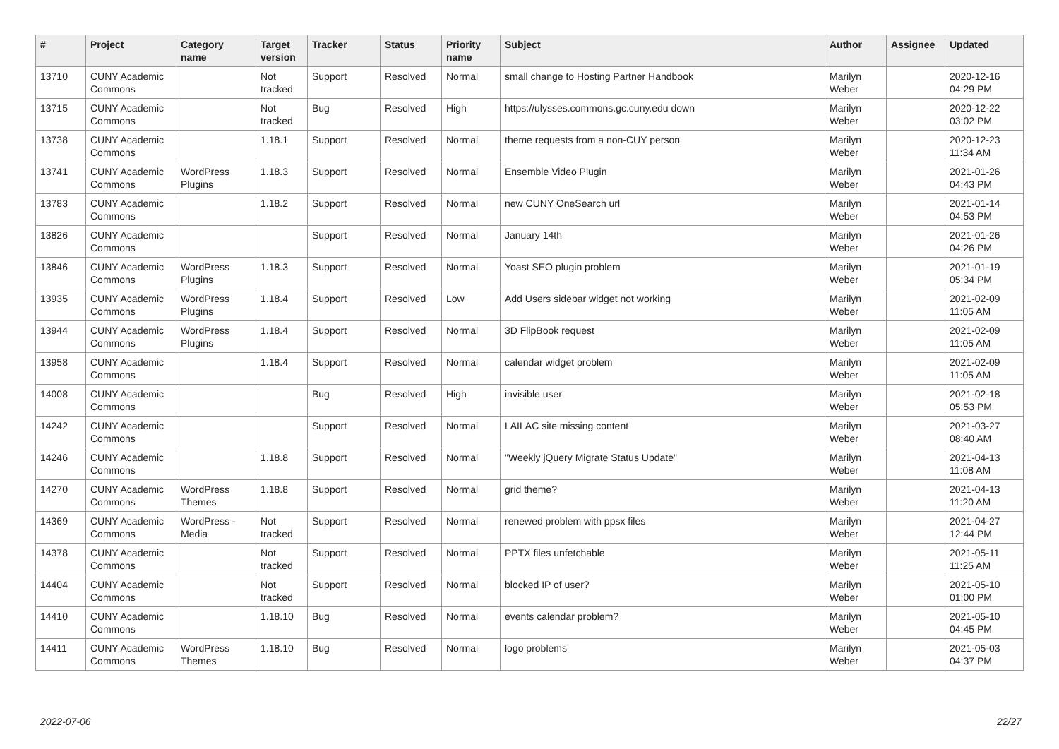| # | Project | Category name | Target version | Tracker | Status | Priority name | Subject | Author | Assignee | Updated |
| --- | --- | --- | --- | --- | --- | --- | --- | --- | --- | --- |
| 13710 | CUNY Academic Commons | | Not tracked | Support | Resolved | Normal | small change to Hosting Partner Handbook | Marilyn Weber | | 2020-12-16 04:29 PM |
| 13715 | CUNY Academic Commons | | Not tracked | Bug | Resolved | High | https://ulysses.commons.gc.cuny.edu down | Marilyn Weber | | 2020-12-22 03:02 PM |
| 13738 | CUNY Academic Commons | | 1.18.1 | Support | Resolved | Normal | theme requests from a non-CUY person | Marilyn Weber | | 2020-12-23 11:34 AM |
| 13741 | CUNY Academic Commons | WordPress Plugins | 1.18.3 | Support | Resolved | Normal | Ensemble Video Plugin | Marilyn Weber | | 2021-01-26 04:43 PM |
| 13783 | CUNY Academic Commons | | 1.18.2 | Support | Resolved | Normal | new CUNY OneSearch url | Marilyn Weber | | 2021-01-14 04:53 PM |
| 13826 | CUNY Academic Commons | | | Support | Resolved | Normal | January 14th | Marilyn Weber | | 2021-01-26 04:26 PM |
| 13846 | CUNY Academic Commons | WordPress Plugins | 1.18.3 | Support | Resolved | Normal | Yoast SEO plugin problem | Marilyn Weber | | 2021-01-19 05:34 PM |
| 13935 | CUNY Academic Commons | WordPress Plugins | 1.18.4 | Support | Resolved | Low | Add Users sidebar widget not working | Marilyn Weber | | 2021-02-09 11:05 AM |
| 13944 | CUNY Academic Commons | WordPress Plugins | 1.18.4 | Support | Resolved | Normal | 3D FlipBook request | Marilyn Weber | | 2021-02-09 11:05 AM |
| 13958 | CUNY Academic Commons | | 1.18.4 | Support | Resolved | Normal | calendar widget problem | Marilyn Weber | | 2021-02-09 11:05 AM |
| 14008 | CUNY Academic Commons | | | Bug | Resolved | High | invisible user | Marilyn Weber | | 2021-02-18 05:53 PM |
| 14242 | CUNY Academic Commons | | | Support | Resolved | Normal | LAILAC site missing content | Marilyn Weber | | 2021-03-27 08:40 AM |
| 14246 | CUNY Academic Commons | | 1.18.8 | Support | Resolved | Normal | "Weekly jQuery Migrate Status Update" | Marilyn Weber | | 2021-04-13 11:08 AM |
| 14270 | CUNY Academic Commons | WordPress Themes | 1.18.8 | Support | Resolved | Normal | grid theme? | Marilyn Weber | | 2021-04-13 11:20 AM |
| 14369 | CUNY Academic Commons | WordPress - Media | Not tracked | Support | Resolved | Normal | renewed problem with ppsx files | Marilyn Weber | | 2021-04-27 12:44 PM |
| 14378 | CUNY Academic Commons | | Not tracked | Support | Resolved | Normal | PPTX files unfetchable | Marilyn Weber | | 2021-05-11 11:25 AM |
| 14404 | CUNY Academic Commons | | Not tracked | Support | Resolved | Normal | blocked IP of user? | Marilyn Weber | | 2021-05-10 01:00 PM |
| 14410 | CUNY Academic Commons | | 1.18.10 | Bug | Resolved | Normal | events calendar problem? | Marilyn Weber | | 2021-05-10 04:45 PM |
| 14411 | CUNY Academic Commons | WordPress Themes | 1.18.10 | Bug | Resolved | Normal | logo problems | Marilyn Weber | | 2021-05-03 04:37 PM |
2022-07-06 22/27